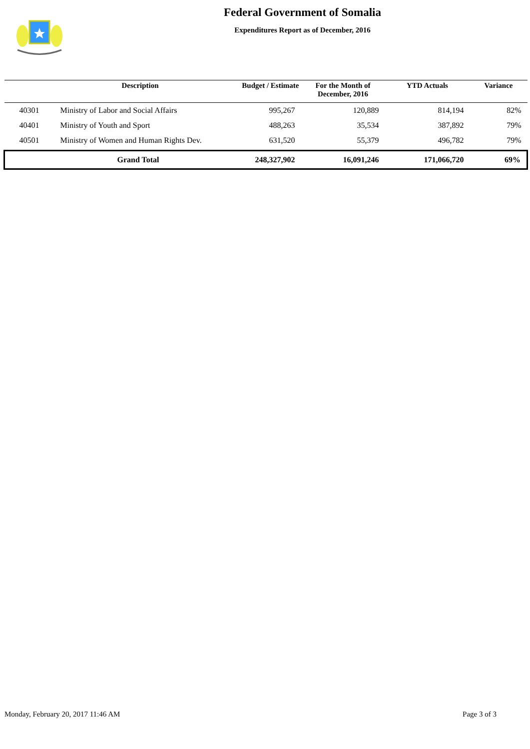Federal Government of Somalia
Expenditures Report as of December, 2016
| | Description | Budget / Estimate | For the Month of December, 2016 | YTD Actuals | Variance |
| --- | --- | --- | --- | --- | --- |
| 40301 | Ministry of Labor and Social Affairs | 995,267 | 120,889 | 814,194 | 82% |
| 40401 | Ministry of Youth and Sport | 488,263 | 35,534 | 387,892 | 79% |
| 40501 | Ministry of Women and Human Rights Dev. | 631,520 | 55,379 | 496,782 | 79% |
| | Grand Total | 248,327,902 | 16,091,246 | 171,066,720 | 69% |
Monday, February 20, 2017 11:46 AM Page 3 of 3